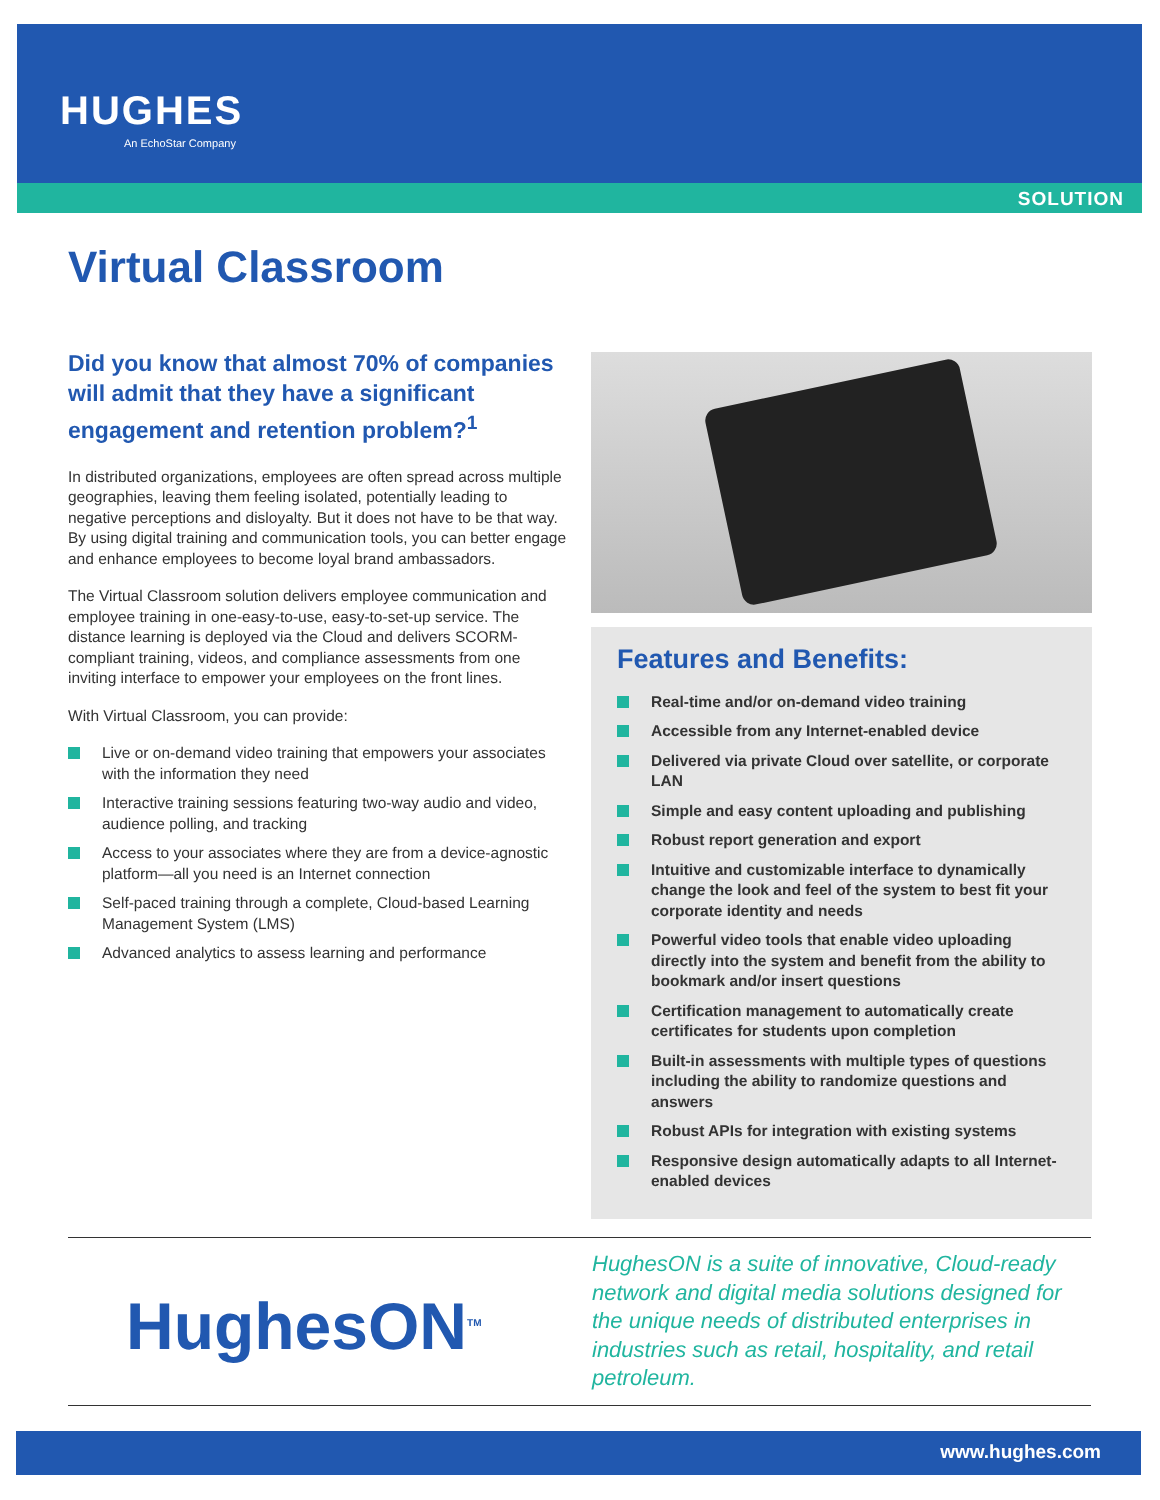HUGHES
An EchoStar Company
SOLUTION
Virtual Classroom
Did you know that almost 70% of companies will admit that they have a significant engagement and retention problem?<sup>1</sup>
In distributed organizations, employees are often spread across multiple geographies, leaving them feeling isolated, potentially leading to negative perceptions and disloyalty. But it does not have to be that way. By using digital training and communication tools, you can better engage and enhance employees to become loyal brand ambassadors.
The Virtual Classroom solution delivers employee communication and employee training in one-easy-to-use, easy-to-set-up service. The distance learning is deployed via the Cloud and delivers SCORM-compliant training, videos, and compliance assessments from one inviting interface to empower your employees on the front lines.
With Virtual Classroom, you can provide:
Live or on-demand video training that empowers your associates with the information they need
Interactive training sessions featuring two-way audio and video, audience polling, and tracking
Access to your associates where they are from a device-agnostic platform—all you need is an Internet connection
Self-paced training through a complete, Cloud-based Learning Management System (LMS)
Advanced analytics to assess learning and performance
Features and Benefits:
Real-time and/or on-demand video training
Accessible from any Internet-enabled device
Delivered via private Cloud over satellite, or corporate LAN
Simple and easy content uploading and publishing
Robust report generation and export
Intuitive and customizable interface to dynamically change the look and feel of the system to best fit your corporate identity and needs
Powerful video tools that enable video uploading directly into the system and benefit from the ability to bookmark and/or insert questions
Certification management to automatically create certificates for students upon completion
Built-in assessments with multiple types of questions including the ability to randomize questions and answers
Robust APIs for integration with existing systems
Responsive design automatically adapts to all Internet-enabled devices
HughesON<sup>TM</sup>
HughesON is a suite of innovative, Cloud-ready network and digital media solutions designed for the unique needs of distributed enterprises in industries such as retail, hospitality, and retail petroleum.
www.hughes.com